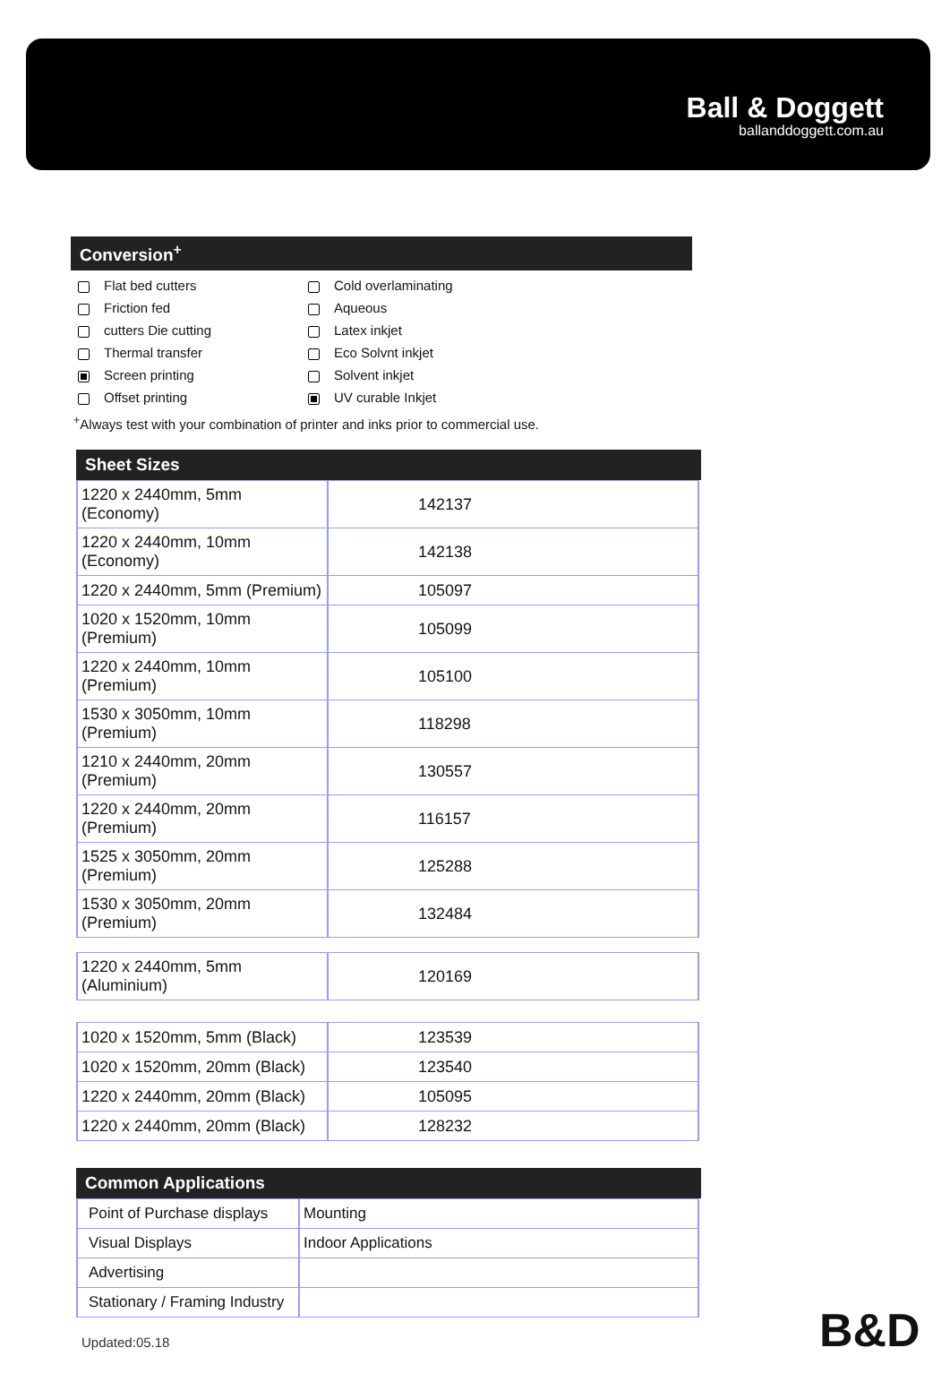Ball & Doggett
ballanddoggett.com.au
Conversion<sup>+</sup>
Flat bed cutters
Friction fed
cutters Die cutting
Thermal transfer
Screen printing
Offset printing
Cold overlaminating
Aqueous
Latex inkjet
Eco Solvnt inkjet
Solvent inkjet
UV curable Inkjet
<sup>+</sup>Always test with your combination of printer and inks prior to commercial use.
Sheet Sizes
| 1220 x 2440mm, 5mm (Economy) | 142137 |
| 1220 x 2440mm, 10mm (Economy) | 142138 |
| 1220 x 2440mm, 5mm (Premium) | 105097 |
| 1020 x 1520mm, 10mm (Premium) | 105099 |
| 1220 x 2440mm, 10mm (Premium) | 105100 |
| 1530 x 3050mm, 10mm (Premium) | 118298 |
| 1210 x 2440mm, 20mm (Premium) | 130557 |
| 1220 x 2440mm, 20mm (Premium) | 116157 |
| 1525 x 3050mm, 20mm (Premium) | 125288 |
| 1530 x 3050mm, 20mm (Premium) | 132484 |
| 1220 x 2440mm, 5mm (Aluminium) | 120169 |
| 1020 x 1520mm, 5mm (Black) | 123539 |
| 1020 x 1520mm, 20mm (Black) | 123540 |
| 1220 x 2440mm, 20mm (Black) | 105095 |
| 1220 x 2440mm, 20mm (Black) | 128232 |
Common Applications
| Point of Purchase displays | Mounting |
| Visual Displays | Indoor Applications |
| Advertising | |
| Stationary / Framing Industry | |
Updated:05.18 B&D